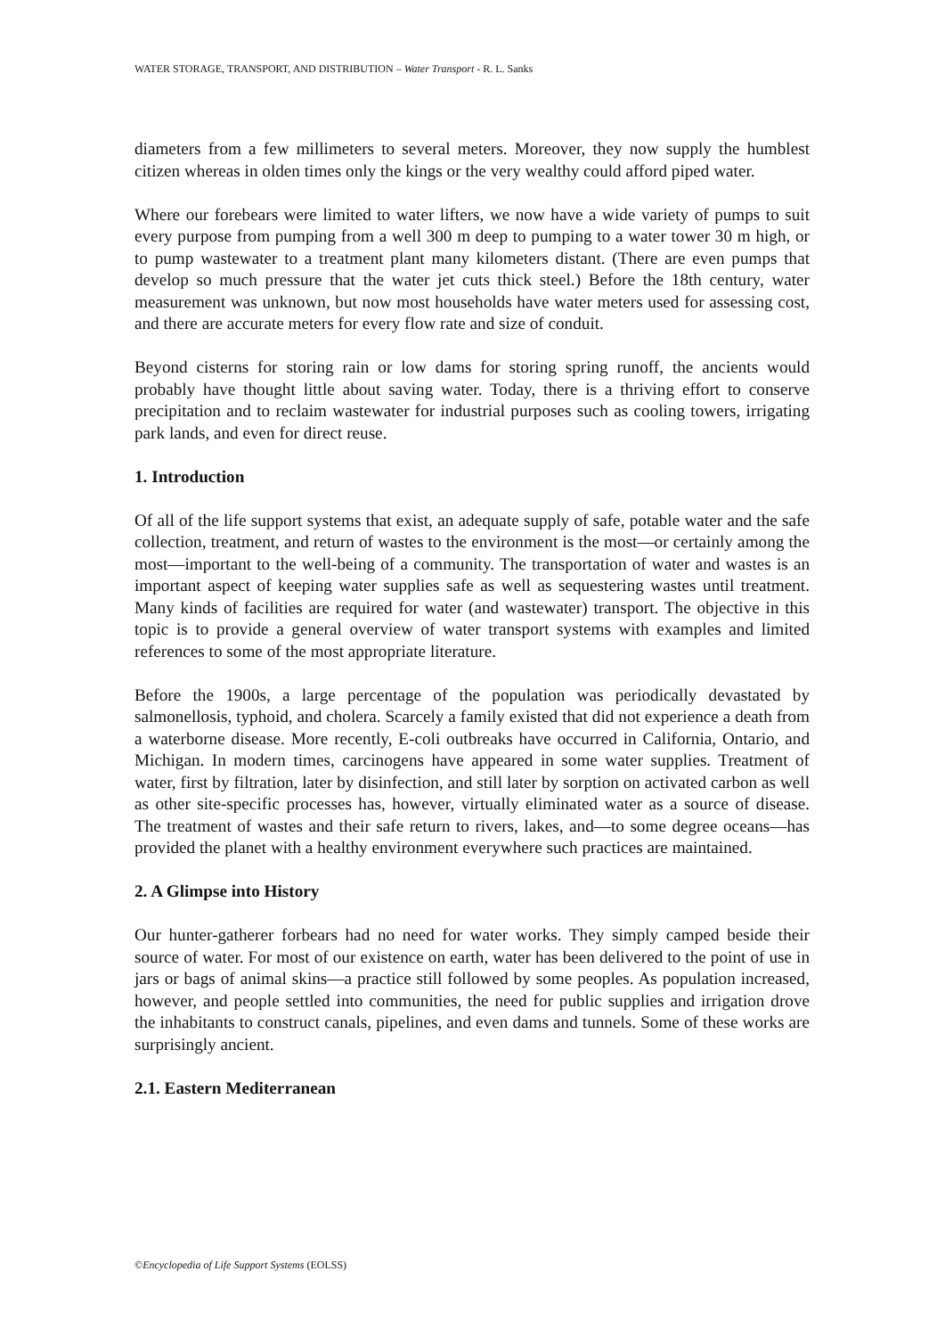WATER STORAGE, TRANSPORT, AND DISTRIBUTION – Water Transport - R. L. Sanks
diameters from a few millimeters to several meters. Moreover, they now supply the humblest citizen whereas in olden times only the kings or the very wealthy could afford piped water.
Where our forebears were limited to water lifters, we now have a wide variety of pumps to suit every purpose from pumping from a well 300 m deep to pumping to a water tower 30 m high, or to pump wastewater to a treatment plant many kilometers distant. (There are even pumps that develop so much pressure that the water jet cuts thick steel.) Before the 18th century, water measurement was unknown, but now most households have water meters used for assessing cost, and there are accurate meters for every flow rate and size of conduit.
Beyond cisterns for storing rain or low dams for storing spring runoff, the ancients would probably have thought little about saving water. Today, there is a thriving effort to conserve precipitation and to reclaim wastewater for industrial purposes such as cooling towers, irrigating park lands, and even for direct reuse.
1. Introduction
Of all of the life support systems that exist, an adequate supply of safe, potable water and the safe collection, treatment, and return of wastes to the environment is the most—or certainly among the most—important to the well-being of a community. The transportation of water and wastes is an important aspect of keeping water supplies safe as well as sequestering wastes until treatment. Many kinds of facilities are required for water (and wastewater) transport. The objective in this topic is to provide a general overview of water transport systems with examples and limited references to some of the most appropriate literature.
Before the 1900s, a large percentage of the population was periodically devastated by salmonellosis, typhoid, and cholera. Scarcely a family existed that did not experience a death from a waterborne disease. More recently, E-coli outbreaks have occurred in California, Ontario, and Michigan. In modern times, carcinogens have appeared in some water supplies. Treatment of water, first by filtration, later by disinfection, and still later by sorption on activated carbon as well as other site-specific processes has, however, virtually eliminated water as a source of disease. The treatment of wastes and their safe return to rivers, lakes, and—to some degree oceans—has provided the planet with a healthy environment everywhere such practices are maintained.
2. A Glimpse into History
Our hunter-gatherer forbears had no need for water works. They simply camped beside their source of water. For most of our existence on earth, water has been delivered to the point of use in jars or bags of animal skins—a practice still followed by some peoples. As population increased, however, and people settled into communities, the need for public supplies and irrigation drove the inhabitants to construct canals, pipelines, and even dams and tunnels. Some of these works are surprisingly ancient.
2.1. Eastern Mediterranean
©Encyclopedia of Life Support Systems (EOLSS)